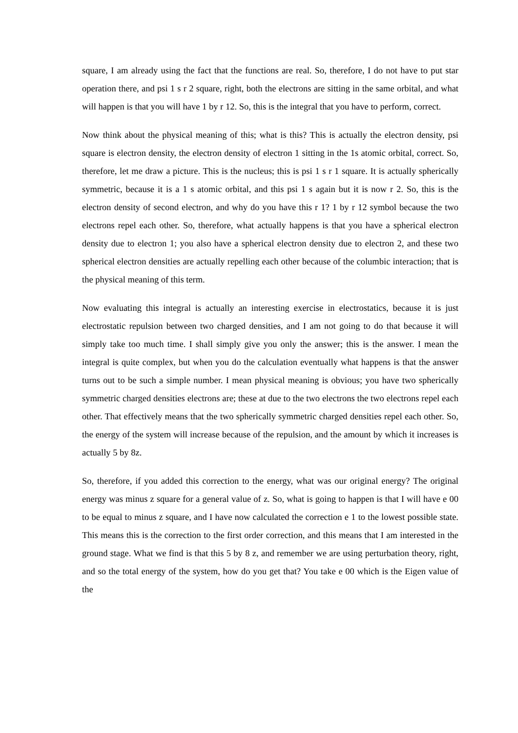square, I am already using the fact that the functions are real. So, therefore, I do not have to put star operation there, and psi 1 s r 2 square, right, both the electrons are sitting in the same orbital, and what will happen is that you will have 1 by r 12. So, this is the integral that you have to perform, correct.
Now think about the physical meaning of this; what is this? This is actually the electron density, psi square is electron density, the electron density of electron 1 sitting in the 1s atomic orbital, correct. So, therefore, let me draw a picture. This is the nucleus; this is psi 1 s r 1 square. It is actually spherically symmetric, because it is a 1 s atomic orbital, and this psi 1 s again but it is now r 2. So, this is the electron density of second electron, and why do you have this r 1? 1 by r 12 symbol because the two electrons repel each other. So, therefore, what actually happens is that you have a spherical electron density due to electron 1; you also have a spherical electron density due to electron 2, and these two spherical electron densities are actually repelling each other because of the columbic interaction; that is the physical meaning of this term.
Now evaluating this integral is actually an interesting exercise in electrostatics, because it is just electrostatic repulsion between two charged densities, and I am not going to do that because it will simply take too much time. I shall simply give you only the answer; this is the answer. I mean the integral is quite complex, but when you do the calculation eventually what happens is that the answer turns out to be such a simple number. I mean physical meaning is obvious; you have two spherically symmetric charged densities electrons are; these at due to the two electrons the two electrons repel each other. That effectively means that the two spherically symmetric charged densities repel each other. So, the energy of the system will increase because of the repulsion, and the amount by which it increases is actually 5 by 8z.
So, therefore, if you added this correction to the energy, what was our original energy? The original energy was minus z square for a general value of z. So, what is going to happen is that I will have e 00 to be equal to minus z square, and I have now calculated the correction e 1 to the lowest possible state. This means this is the correction to the first order correction, and this means that I am interested in the ground stage. What we find is that this 5 by 8 z, and remember we are using perturbation theory, right, and so the total energy of the system, how do you get that? You take e 00 which is the Eigen value of the